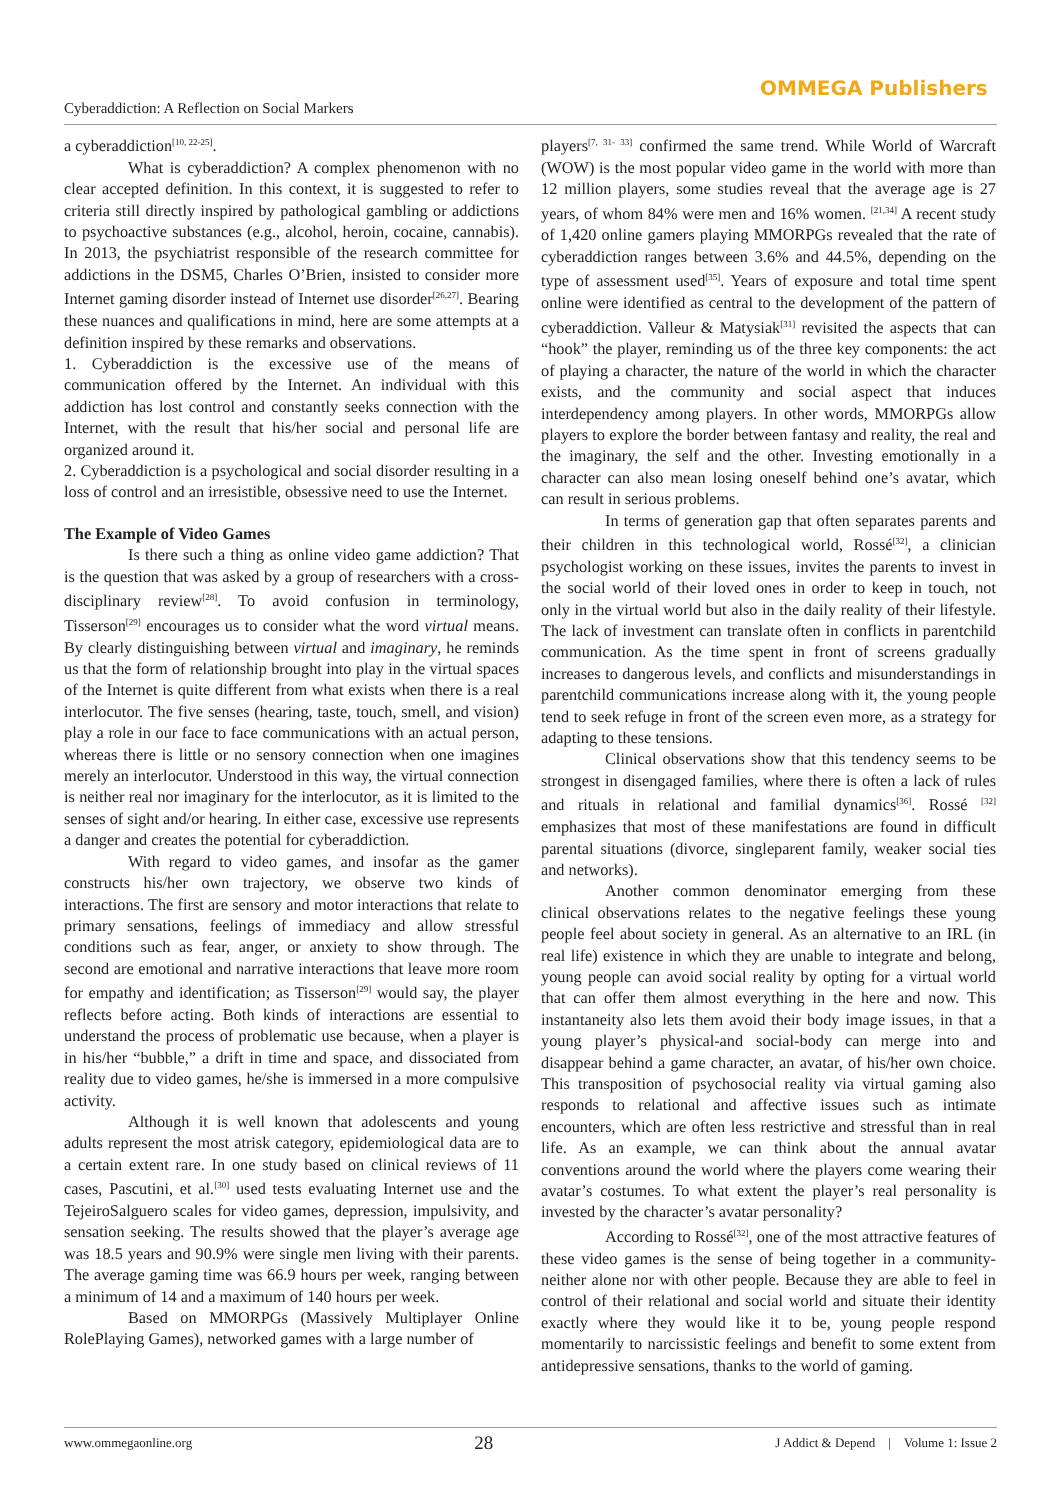Cyberaddiction: A Reflection on Social Markers
OMMEGA Publishers
a cyberaddiction<sup>[10, 22-25]</sup>.
What is cyberaddiction? A complex phenomenon with no clear accepted definition. In this context, it is suggested to refer to criteria still directly inspired by pathological gambling or addictions to psychoactive substances (e.g., alcohol, heroin, cocaine, cannabis). In 2013, the psychiatrist responsible of the research committee for addictions in the DSM5, Charles O’Brien, insisted to consider more Internet gaming disorder instead of Internet use disorder<sup>[26,27]</sup>. Bearing these nuances and qualifications in mind, here are some attempts at a definition inspired by these remarks and observations.
1. Cyberaddiction is the excessive use of the means of communication offered by the Internet. An individual with this addiction has lost control and constantly seeks connection with the Internet, with the result that his/her social and personal life are organized around it.
2. Cyberaddiction is a psychological and social disorder resulting in a loss of control and an irresistible, obsessive need to use the Internet.
The Example of Video Games
Is there such a thing as online video game addiction? That is the question that was asked by a group of researchers with a cross-disciplinary review<sup>[28]</sup>. To avoid confusion in terminology, Tisserson<sup>[29]</sup> encourages us to consider what the word virtual means. By clearly distinguishing between virtual and imaginary, he reminds us that the form of relationship brought into play in the virtual spaces of the Internet is quite different from what exists when there is a real interlocutor. The five senses (hearing, taste, touch, smell, and vision) play a role in our face to face communications with an actual person, whereas there is little or no sensory connection when one imagines merely an interlocutor. Understood in this way, the virtual connection is neither real nor imaginary for the interlocutor, as it is limited to the senses of sight and/or hearing. In either case, excessive use represents a danger and creates the potential for cyberaddiction.
With regard to video games, and insofar as the gamer constructs his/her own trajectory, we observe two kinds of interactions. The first are sensory and motor interactions that relate to primary sensations, feelings of immediacy and allow stressful conditions such as fear, anger, or anxiety to show through. The second are emotional and narrative interactions that leave more room for empathy and identification; as Tisserson<sup>[29]</sup> would say, the player reflects before acting. Both kinds of interactions are essential to understand the process of problematic use because, when a player is in his/her “bubble,” a drift in time and space, and dissociated from reality due to video games, he/she is immersed in a more compulsive activity.
Although it is well known that adolescents and young adults represent the most atrisk category, epidemiological data are to a certain extent rare. In one study based on clinical reviews of 11 cases, Pascutini, et al.<sup>[30]</sup> used tests evaluating Internet use and the TejeiroSalguero scales for video games, depression, impulsivity, and sensation seeking. The results showed that the player’s average age was 18.5 years and 90.9% were single men living with their parents. The average gaming time was 66.9 hours per week, ranging between a minimum of 14 and a maximum of 140 hours per week.
Based on MMORPGs (Massively Multiplayer Online RolePlaying Games), networked games with a large number of
players<sup>[7, 31- 33]</sup> confirmed the same trend. While World of Warcraft (WOW) is the most popular video game in the world with more than 12 million players, some studies reveal that the average age is 27 years, of whom 84% were men and 16% women. <sup>[21,34]</sup> A recent study of 1,420 online gamers playing MMORPGs revealed that the rate of cyberaddiction ranges between 3.6% and 44.5%, depending on the type of assessment used<sup>[35]</sup>. Years of exposure and total time spent online were identified as central to the development of the pattern of cyberaddiction. Valleur & Matysiak<sup>[31]</sup> revisited the aspects that can “hook” the player, reminding us of the three key components: the act of playing a character, the nature of the world in which the character exists, and the community and social aspect that induces interdependency among players. In other words, MMORPGs allow players to explore the border between fantasy and reality, the real and the imaginary, the self and the other. Investing emotionally in a character can also mean losing oneself behind one’s avatar, which can result in serious problems.
In terms of generation gap that often separates parents and their children in this technological world, Rossé<sup>[32]</sup>, a clinician psychologist working on these issues, invites the parents to invest in the social world of their loved ones in order to keep in touch, not only in the virtual world but also in the daily reality of their lifestyle. The lack of investment can translate often in conflicts in parentchild communication. As the time spent in front of screens gradually increases to dangerous levels, and conflicts and misunderstandings in parentchild communications increase along with it, the young people tend to seek refuge in front of the screen even more, as a strategy for adapting to these tensions.
Clinical observations show that this tendency seems to be strongest in disengaged families, where there is often a lack of rules and rituals in relational and familial dynamics<sup>[36]</sup>. Rossé <sup>[32]</sup> emphasizes that most of these manifestations are found in difficult parental situations (divorce, singleparent family, weaker social ties and networks).
Another common denominator emerging from these clinical observations relates to the negative feelings these young people feel about society in general. As an alternative to an IRL (in real life) existence in which they are unable to integrate and belong, young people can avoid social reality by opting for a virtual world that can offer them almost everything in the here and now. This instantaneity also lets them avoid their body image issues, in that a young player’s physical-and social-body can merge into and disappear behind a game character, an avatar, of his/her own choice. This transposition of psychosocial reality via virtual gaming also responds to relational and affective issues such as intimate encounters, which are often less restrictive and stressful than in real life. As an example, we can think about the annual avatar conventions around the world where the players come wearing their avatar’s costumes. To what extent the player’s real personality is invested by the character’s avatar personality?
According to Rossé<sup>[32]</sup>, one of the most attractive features of these video games is the sense of being together in a community-neither alone nor with other people. Because they are able to feel in control of their relational and social world and situate their identity exactly where they would like it to be, young people respond momentarily to narcissistic feelings and benefit to some extent from antidepressive sensations, thanks to the world of gaming.
www.ommegaonline.org 28 J Addict & Depend | Volume 1: Issue 2